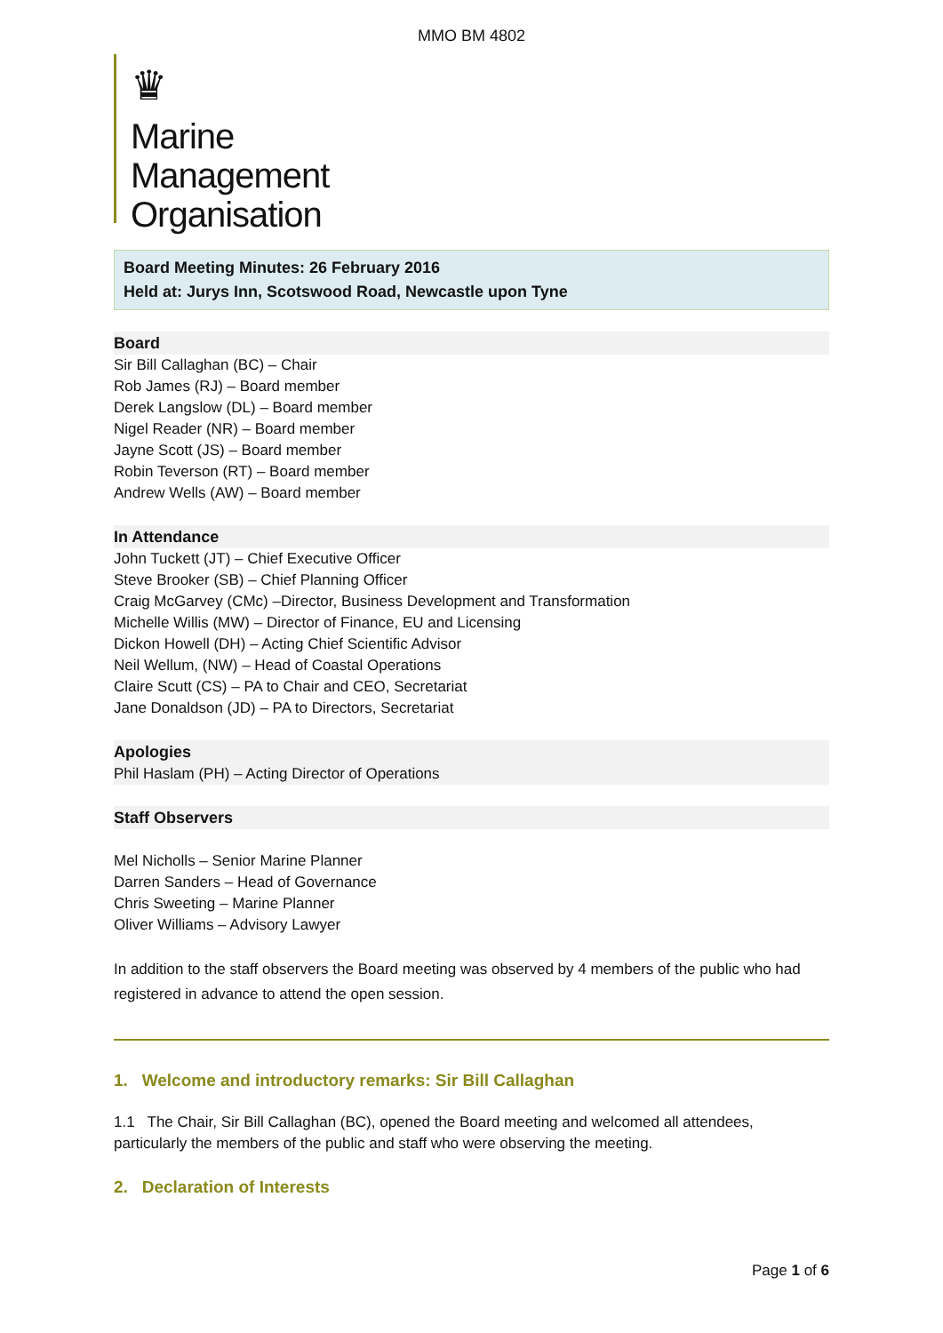MMO BM 4802
♛
Marine
Management
Organisation
Board Meeting Minutes: 26 February 2016
Held at: Jurys Inn, Scotswood Road, Newcastle upon Tyne
Board
Sir Bill Callaghan (BC) – Chair
Rob James (RJ) – Board member
Derek Langslow (DL) – Board member
Nigel Reader (NR) – Board member
Jayne Scott (JS) – Board member
Robin Teverson (RT) – Board member
Andrew Wells (AW) – Board member
In Attendance
John Tuckett (JT) – Chief Executive Officer
Steve Brooker (SB) – Chief Planning Officer
Craig McGarvey (CMc) –Director, Business Development and Transformation
Michelle Willis (MW) – Director of Finance, EU and Licensing
Dickon Howell (DH) – Acting Chief Scientific Advisor
Neil Wellum, (NW) – Head of Coastal Operations
Claire Scutt (CS) – PA to Chair and CEO, Secretariat
Jane Donaldson (JD) – PA to Directors, Secretariat
Apologies
Phil Haslam (PH) – Acting Director of Operations
Staff Observers
Mel Nicholls – Senior Marine Planner
Darren Sanders – Head of Governance
Chris Sweeting – Marine Planner
Oliver Williams – Advisory Lawyer
In addition to the staff observers the Board meeting was observed by 4 members of the public who had registered in advance to attend the open session.
1. Welcome and introductory remarks: Sir Bill Callaghan
1.1 The Chair, Sir Bill Callaghan (BC), opened the Board meeting and welcomed all attendees, particularly the members of the public and staff who were observing the meeting.
2. Declaration of Interests
Page 1 of 6